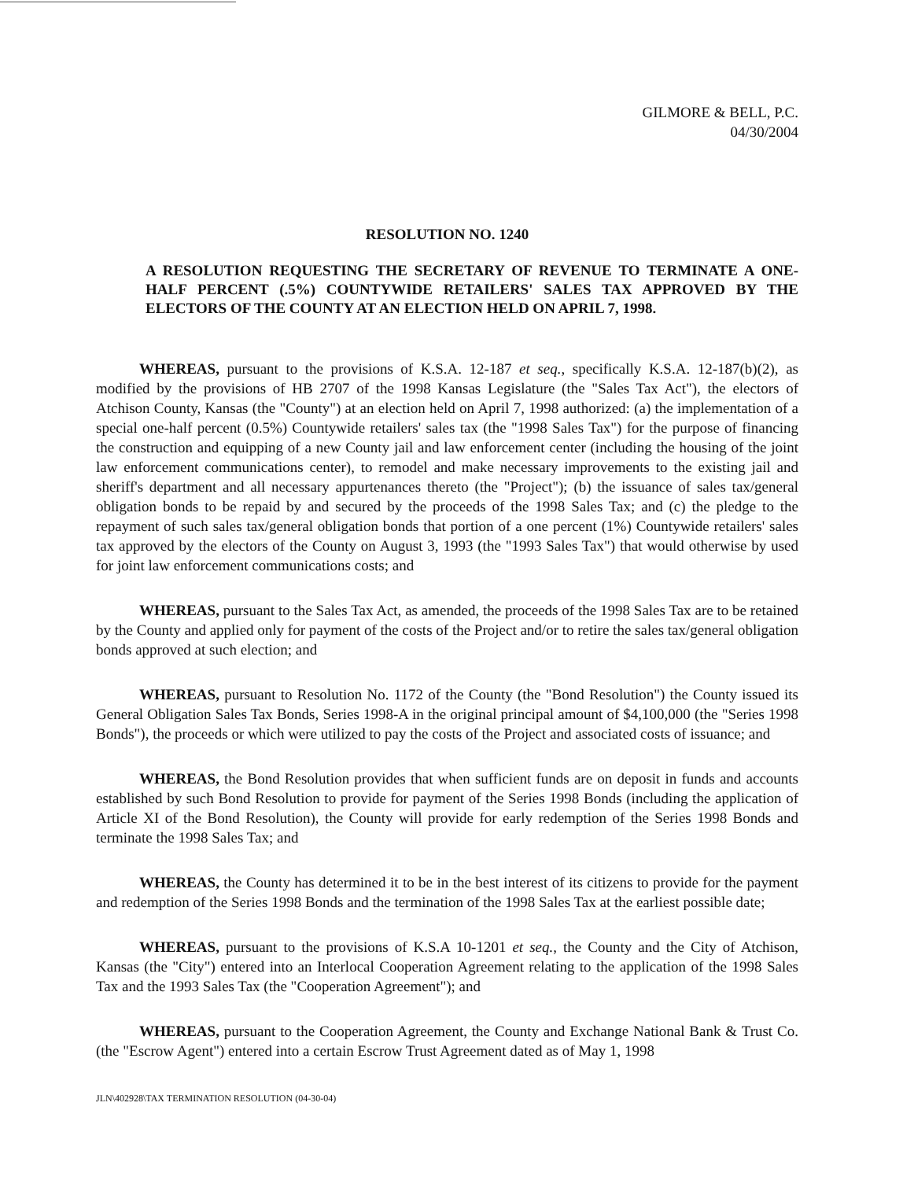GILMORE & BELL, P.C.
04/30/2004
RESOLUTION NO. 1240
A RESOLUTION REQUESTING THE SECRETARY OF REVENUE TO TERMINATE A ONE-HALF PERCENT (.5%) COUNTYWIDE RETAILERS' SALES TAX APPROVED BY THE ELECTORS OF THE COUNTY AT AN ELECTION HELD ON APRIL 7, 1998.
WHEREAS, pursuant to the provisions of K.S.A. 12-187 et seq., specifically K.S.A. 12-187(b)(2), as modified by the provisions of HB 2707 of the 1998 Kansas Legislature (the "Sales Tax Act"), the electors of Atchison County, Kansas (the "County") at an election held on April 7, 1998 authorized: (a) the implementation of a special one-half percent (0.5%) Countywide retailers' sales tax (the "1998 Sales Tax") for the purpose of financing the construction and equipping of a new County jail and law enforcement center (including the housing of the joint law enforcement communications center), to remodel and make necessary improvements to the existing jail and sheriff's department and all necessary appurtenances thereto (the "Project"); (b) the issuance of sales tax/general obligation bonds to be repaid by and secured by the proceeds of the 1998 Sales Tax; and (c) the pledge to the repayment of such sales tax/general obligation bonds that portion of a one percent (1%) Countywide retailers' sales tax approved by the electors of the County on August 3, 1993 (the "1993 Sales Tax") that would otherwise by used for joint law enforcement communications costs; and
WHEREAS, pursuant to the Sales Tax Act, as amended, the proceeds of the 1998 Sales Tax are to be retained by the County and applied only for payment of the costs of the Project and/or to retire the sales tax/general obligation bonds approved at such election; and
WHEREAS, pursuant to Resolution No. 1172 of the County (the "Bond Resolution") the County issued its General Obligation Sales Tax Bonds, Series 1998-A in the original principal amount of $4,100,000 (the "Series 1998 Bonds"), the proceeds or which were utilized to pay the costs of the Project and associated costs of issuance; and
WHEREAS, the Bond Resolution provides that when sufficient funds are on deposit in funds and accounts established by such Bond Resolution to provide for payment of the Series 1998 Bonds (including the application of Article XI of the Bond Resolution), the County will provide for early redemption of the Series 1998 Bonds and terminate the 1998 Sales Tax; and
WHEREAS, the County has determined it to be in the best interest of its citizens to provide for the payment and redemption of the Series 1998 Bonds and the termination of the 1998 Sales Tax at the earliest possible date;
WHEREAS, pursuant to the provisions of K.S.A 10-1201 et seq., the County and the City of Atchison, Kansas (the "City") entered into an Interlocal Cooperation Agreement relating to the application of the 1998 Sales Tax and the 1993 Sales Tax (the "Cooperation Agreement"); and
WHEREAS, pursuant to the Cooperation Agreement, the County and Exchange National Bank & Trust Co. (the "Escrow Agent") entered into a certain Escrow Trust Agreement dated as of May 1, 1998
JLN\402928\TAX TERMINATION RESOLUTION (04-30-04)